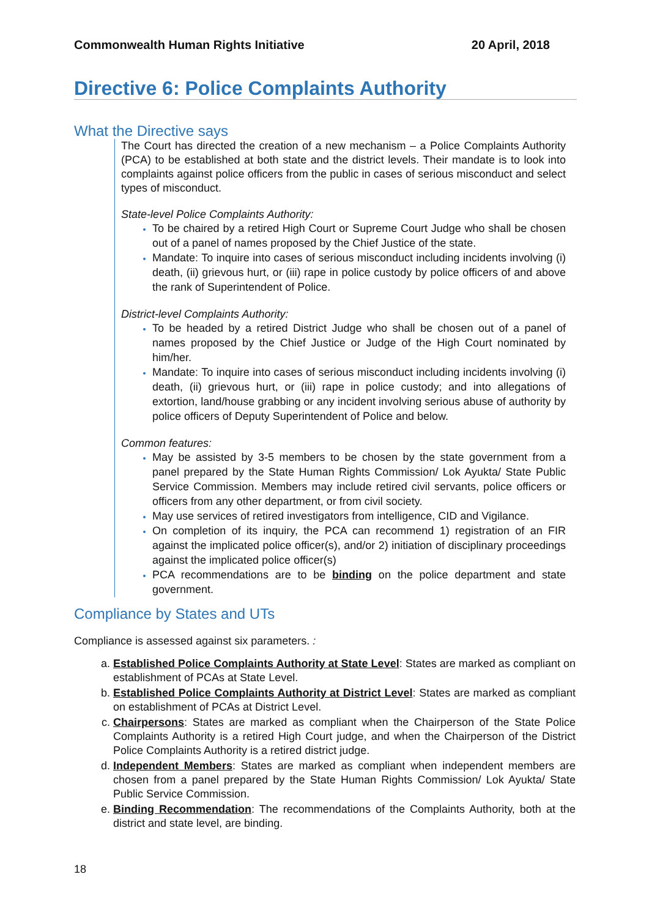Commonwealth Human Rights Initiative 20 April, 2018
Directive 6: Police Complaints Authority
What the Directive says
The Court has directed the creation of a new mechanism – a Police Complaints Authority (PCA) to be established at both state and the district levels. Their mandate is to look into complaints against police officers from the public in cases of serious misconduct and select types of misconduct.
State-level Police Complaints Authority:
To be chaired by a retired High Court or Supreme Court Judge who shall be chosen out of a panel of names proposed by the Chief Justice of the state.
Mandate: To inquire into cases of serious misconduct including incidents involving (i) death, (ii) grievous hurt, or (iii) rape in police custody by police officers of and above the rank of Superintendent of Police.
District-level Complaints Authority:
To be headed by a retired District Judge who shall be chosen out of a panel of names proposed by the Chief Justice or Judge of the High Court nominated by him/her.
Mandate: To inquire into cases of serious misconduct including incidents involving (i) death, (ii) grievous hurt, or (iii) rape in police custody; and into allegations of extortion, land/house grabbing or any incident involving serious abuse of authority by police officers of Deputy Superintendent of Police and below.
Common features:
May be assisted by 3-5 members to be chosen by the state government from a panel prepared by the State Human Rights Commission/ Lok Ayukta/ State Public Service Commission. Members may include retired civil servants, police officers or officers from any other department, or from civil society.
May use services of retired investigators from intelligence, CID and Vigilance.
On completion of its inquiry, the PCA can recommend 1) registration of an FIR against the implicated police officer(s), and/or 2) initiation of disciplinary proceedings against the implicated police officer(s)
PCA recommendations are to be binding on the police department and state government.
Compliance by States and UTs
Compliance is assessed against six parameters. :
a. Established Police Complaints Authority at State Level: States are marked as compliant on establishment of PCAs at State Level.
b. Established Police Complaints Authority at District Level: States are marked as compliant on establishment of PCAs at District Level.
c. Chairpersons: States are marked as compliant when the Chairperson of the State Police Complaints Authority is a retired High Court judge, and when the Chairperson of the District Police Complaints Authority is a retired district judge.
d. Independent Members: States are marked as compliant when independent members are chosen from a panel prepared by the State Human Rights Commission/ Lok Ayukta/ State Public Service Commission.
e. Binding Recommendation: The recommendations of the Complaints Authority, both at the district and state level, are binding.
18